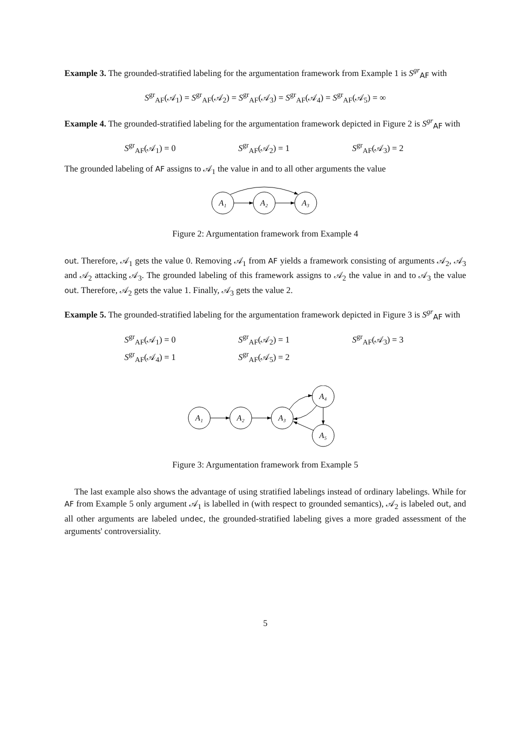Example 3. The grounded-stratified labeling for the argumentation framework from Example 1 is S<sup>gr</sup><sub>AF</sub> with
S<sup>gr</sup><sub>AF</sub>(𝒜<sub>1</sub>) = S<sup>gr</sup><sub>AF</sub>(𝒜<sub>2</sub>) = S<sup>gr</sup><sub>AF</sub>(𝒜<sub>3</sub>) = S<sup>gr</sup><sub>AF</sub>(𝒜<sub>4</sub>) = S<sup>gr</sup><sub>AF</sub>(𝒜<sub>5</sub>) = ∞
Example 4. The grounded-stratified labeling for the argumentation framework depicted in Figure 2 is S<sup>gr</sup><sub>AF</sub> with
S<sup>gr</sup><sub>AF</sub>(𝒜<sub>1</sub>) = 0 S<sup>gr</sup><sub>AF</sub>(𝒜<sub>2</sub>) = 1 S<sup>gr</sup><sub>AF</sub>(𝒜<sub>3</sub>) = 2
The grounded labeling of AF assigns to 𝒜<sub>1</sub> the value in and to all other arguments the value
A₁
A₂
A₃
Figure 2: Argumentation framework from Example 4
out. Therefore, 𝒜<sub>1</sub> gets the value 0. Removing 𝒜<sub>1</sub> from AF yields a framework consisting of arguments 𝒜<sub>2</sub>, 𝒜<sub>3</sub> and 𝒜<sub>2</sub> attacking 𝒜<sub>3</sub>. The grounded labeling of this framework assigns to 𝒜<sub>2</sub> the value in and to 𝒜<sub>3</sub> the value out. Therefore, 𝒜<sub>2</sub> gets the value 1. Finally, 𝒜<sub>3</sub> gets the value 2.
Example 5. The grounded-stratified labeling for the argumentation framework depicted in Figure 3 is S<sup>gr</sup><sub>AF</sub> with
S<sup>gr</sup><sub>AF</sub>(𝒜<sub>1</sub>) = 0 S<sup>gr</sup><sub>AF</sub>(𝒜<sub>2</sub>) = 1 S<sup>gr</sup><sub>AF</sub>(𝒜<sub>3</sub>) = 3
S<sup>gr</sup><sub>AF</sub>(𝒜<sub>4</sub>) = 1 S<sup>gr</sup><sub>AF</sub>(𝒜<sub>5</sub>) = 2
A₁
A₂
A₃
A₄
A₅
Figure 3: Argumentation framework from Example 5
The last example also shows the advantage of using stratified labelings instead of ordinary labelings. While for AF from Example 5 only argument 𝒜<sub>1</sub> is labelled in (with respect to grounded semantics), 𝒜<sub>2</sub> is labeled out, and all other arguments are labeled undec, the grounded-stratified labeling gives a more graded assessment of the arguments' controversiality.
5